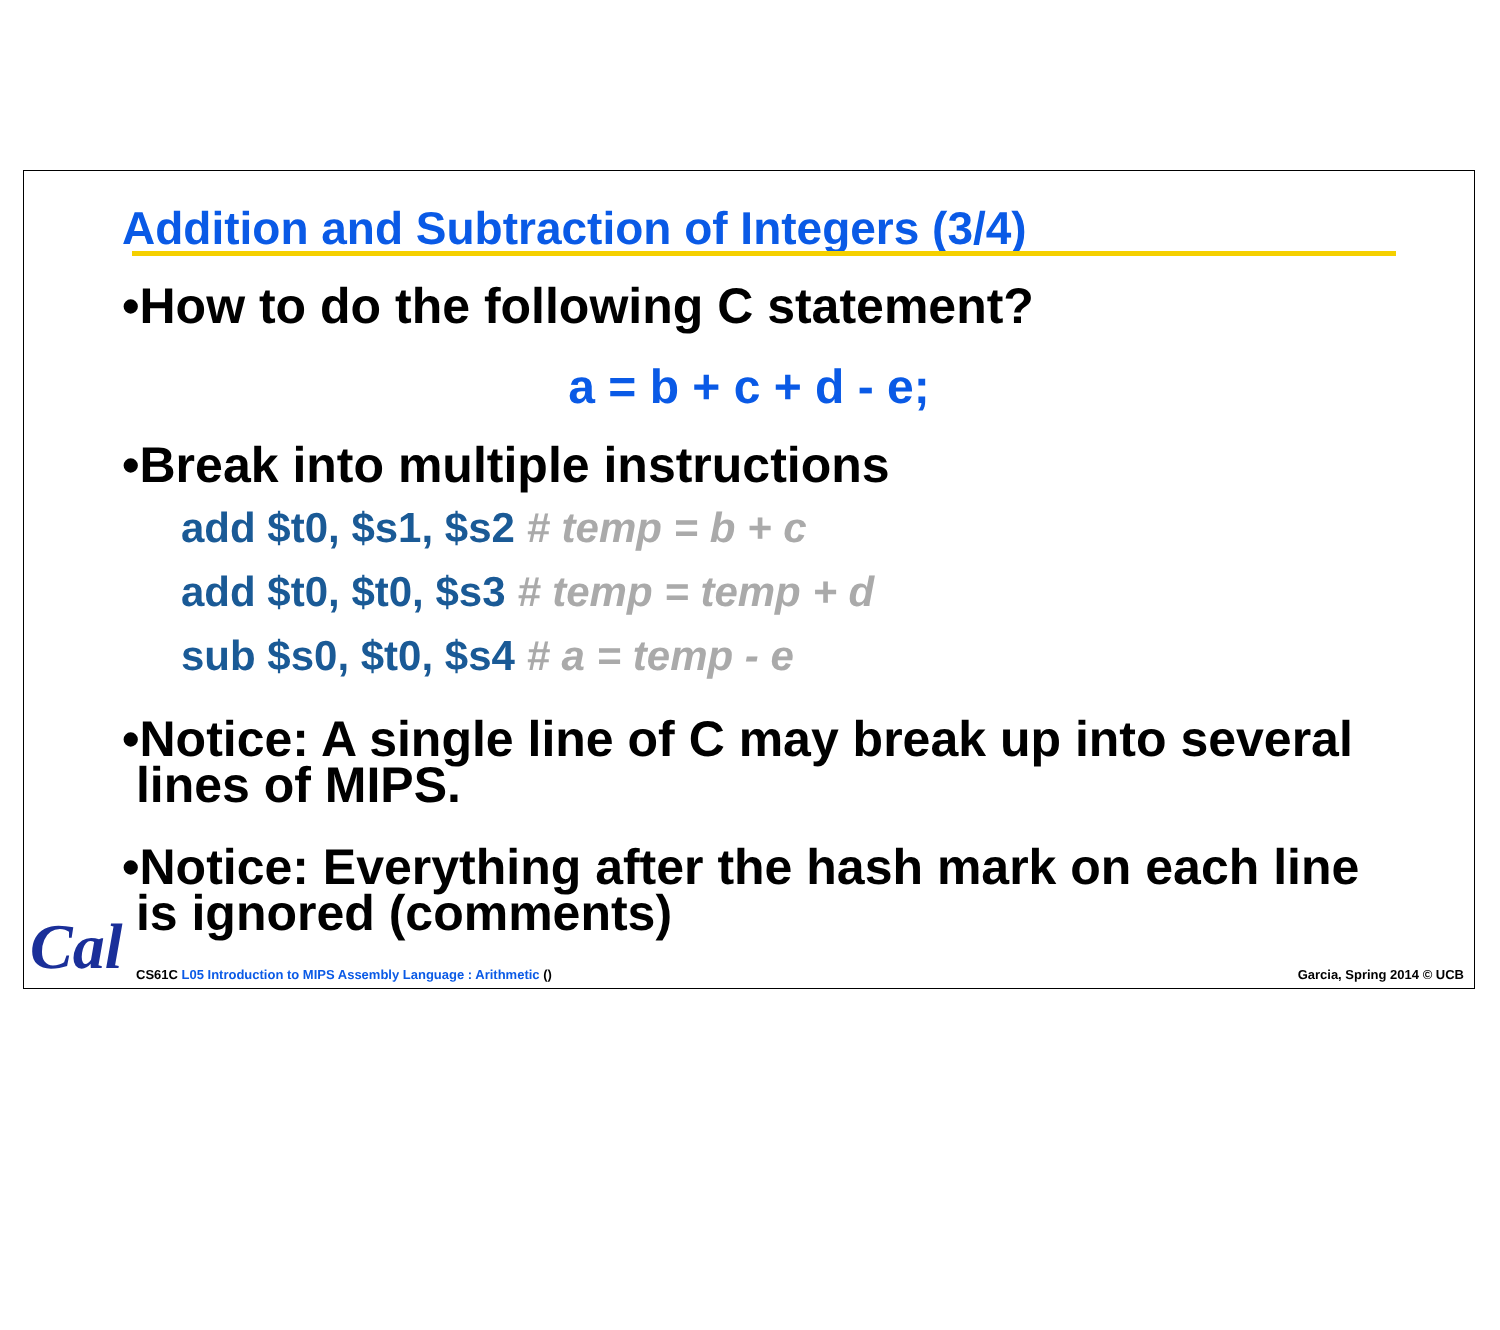Addition and Subtraction of Integers (3/4)
•How to do the following C statement?
a = b + c + d - e;
•Break into multiple instructions
add $t0, $s1, $s2 # temp = b + c
add $t0, $t0, $s3 # temp = temp + d
sub $s0, $t0, $s4 # a = temp - e
•Notice: A single line of C may break up into several
lines of MIPS.
•Notice: Everything after the hash mark on each line
is ignored (comments)
Cal
CS61C L05 Introduction to MIPS Assembly Language : Arithmetic () Garcia, Spring 2014 © UCB